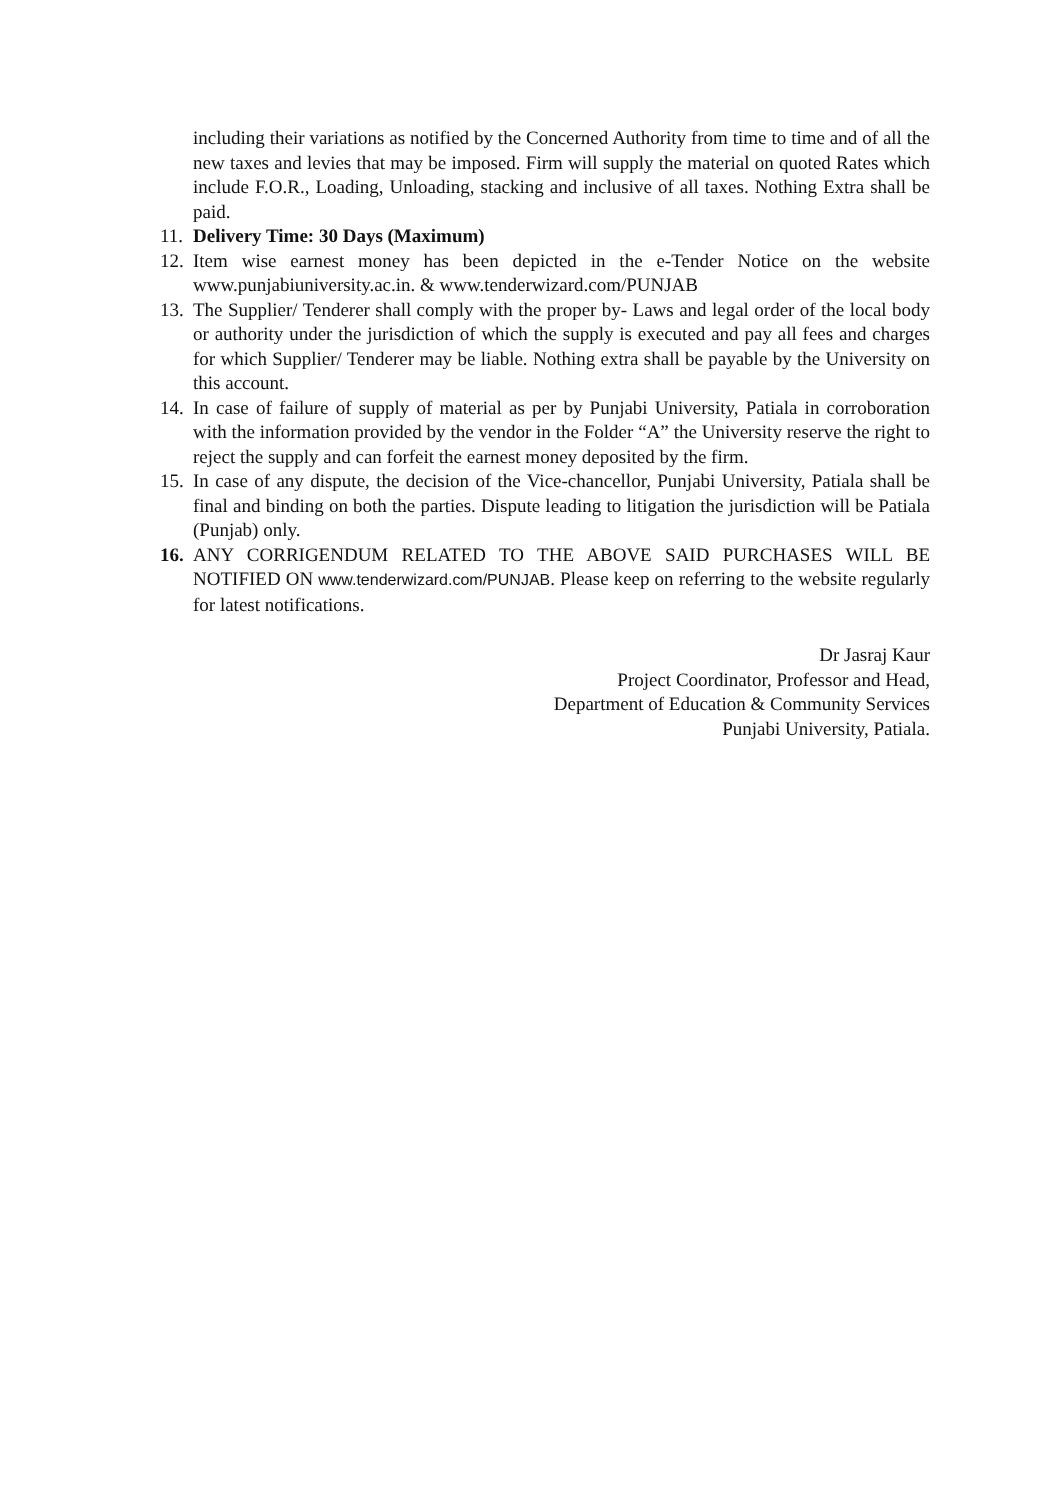including their variations as notified by the Concerned Authority from time to time and of all the new taxes and levies that may be imposed. Firm will supply the material on quoted Rates which include F.O.R., Loading, Unloading, stacking and inclusive of all taxes. Nothing Extra shall be paid.
11.
Delivery Time: 30 Days (Maximum)
12.
Item wise earnest money has been depicted in the e-Tender Notice on the website www.punjabiuniversity.ac.in. & www.tenderwizard.com/PUNJAB
13.
The Supplier/ Tenderer shall comply with the proper by- Laws and legal order of the local body or authority under the jurisdiction of which the supply is executed and pay all fees and charges for which Supplier/ Tenderer may be liable. Nothing extra shall be payable by the University on this account.
14.
In case of failure of supply of material as per by Punjabi University, Patiala in corroboration with the information provided by the vendor in the Folder “A” the University reserve the right to reject the supply and can forfeit the earnest money deposited by the firm.
15.
In case of any dispute, the decision of the Vice-chancellor, Punjabi University, Patiala shall be final and binding on both the parties. Dispute leading to litigation the jurisdiction will be Patiala (Punjab) only.
16.
ANY CORRIGENDUM RELATED TO THE ABOVE SAID PURCHASES WILL BE NOTIFIED ON www.tenderwizard.com/PUNJAB. Please keep on referring to the website regularly for latest notifications.
Dr Jasraj Kaur
Project Coordinator, Professor and Head,
Department of Education & Community Services
Punjabi University, Patiala.